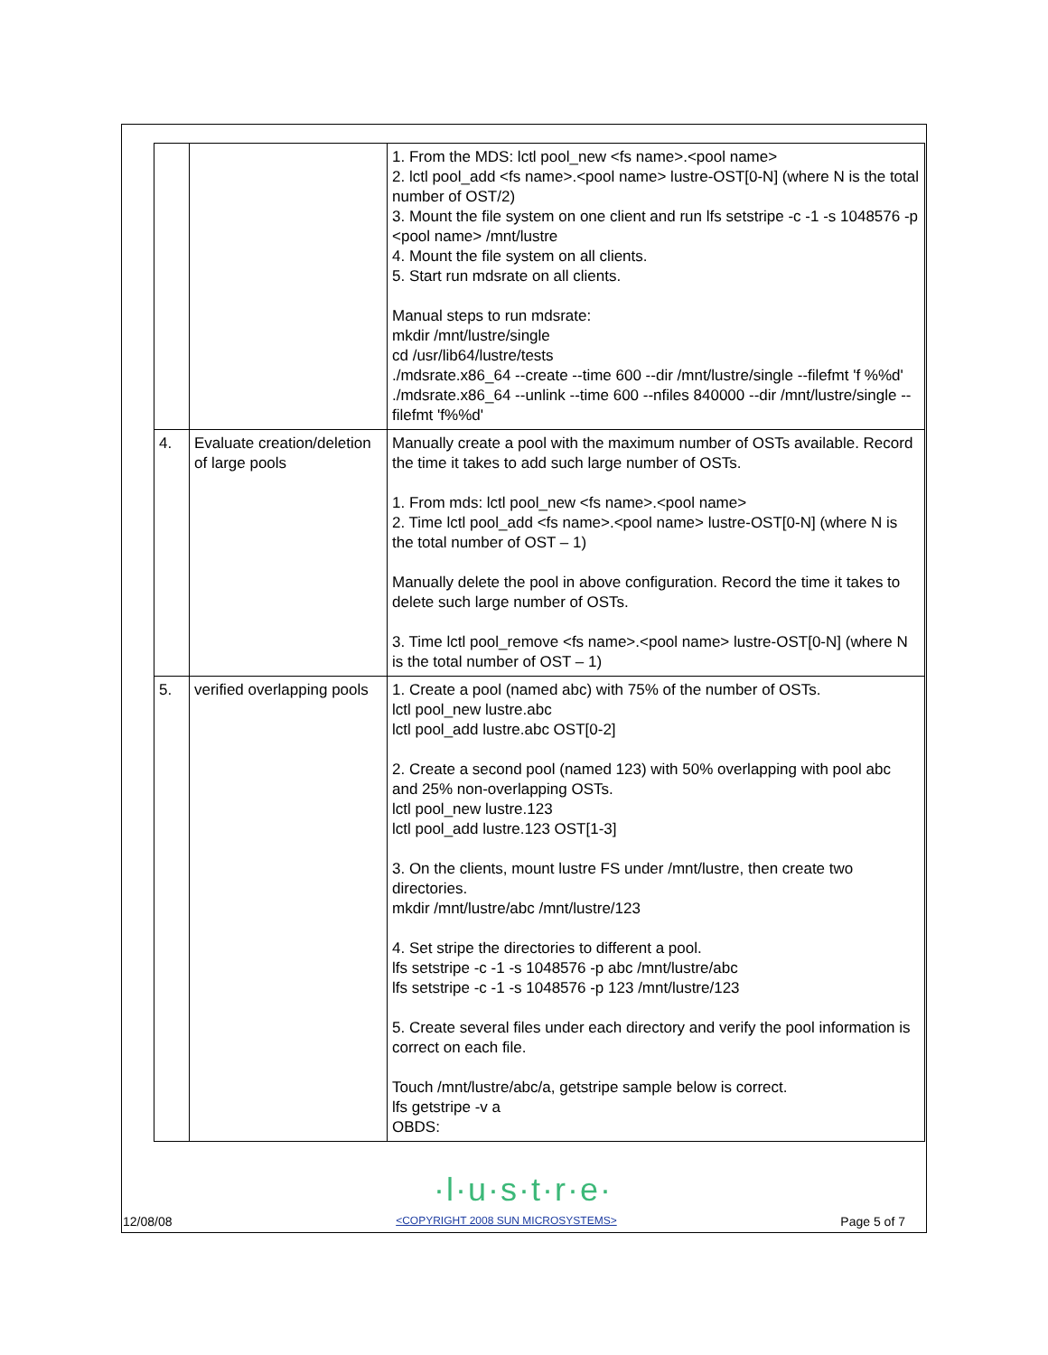| | | 1. From the MDS: lctl pool_new <fs name>.<pool name> 2. lctl pool_add <fs name>.<pool name> lustre-OST[0-N] (where N is the total number of OST/2) 3. Mount the file system on one client and run lfs setstripe -c -1 -s 1048576 -p <pool name> /mnt/lustre 4. Mount the file system on all clients. 5. Start run mdsrate on all clients. Manual steps to run mdsrate: mkdir /mnt/lustre/single cd /usr/lib64/lustre/tests ./mdsrate.x86_64 --create --time 600 --dir /mnt/lustre/single --filefmt 'f %%d' ./mdsrate.x86_64 --unlink --time 600 --nfiles 840000 --dir /mnt/lustre/single --filefmt 'f%%d' |
| 4. | Evaluate creation/deletion of large pools | Manually create a pool with the maximum number of OSTs available. Record the time it takes to add such large number of OSTs. 1. From mds: lctl pool_new <fs name>.<pool name> 2. Time lctl pool_add <fs name>.<pool name> lustre-OST[0-N] (where N is the total number of OST – 1) Manually delete the pool in above configuration. Record the time it takes to delete such large number of OSTs. 3. Time lctl pool_remove <fs name>.<pool name> lustre-OST[0-N] (where N is the total number of OST – 1) |
| 5. | verified overlapping pools | 1. Create a pool (named abc) with 75% of the number of OSTs. lctl pool_new lustre.abc lctl pool_add lustre.abc OST[0-2] 2. Create a second pool (named 123) with 50% overlapping with pool abc and 25% non-overlapping OSTs. lctl pool_new lustre.123 lctl pool_add lustre.123 OST[1-3] 3. On the clients, mount lustre FS under /mnt/lustre, then create two directories. mkdir /mnt/lustre/abc /mnt/lustre/123 4. Set stripe the directories to different a pool. lfs setstripe -c -1 -s 1048576 -p abc /mnt/lustre/abc lfs setstripe -c -1 -s 1048576 -p 123 /mnt/lustre/123 5. Create several files under each directory and verify the pool information is correct on each file. Touch /mnt/lustre/abc/a, getstripe sample below is correct. lfs getstripe -v a OBDS: |
·l·u·s·t·r·e·
12/08/08 <COPYRIGHT 2008 SUN MICROSYSTEMS> Page 5 of 7